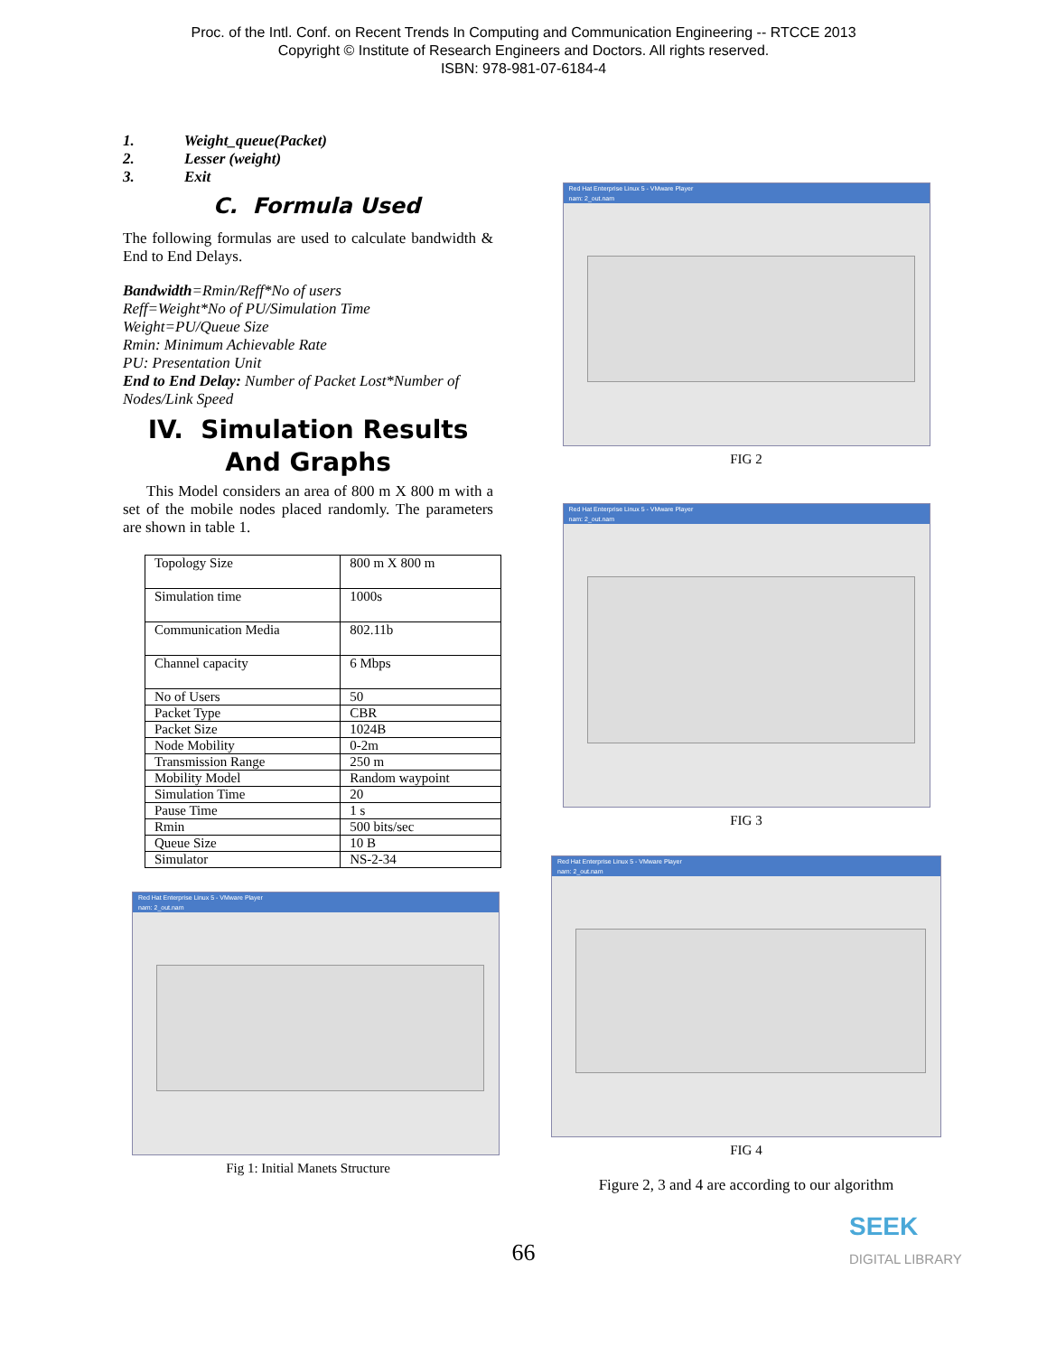Proc. of the Intl. Conf. on Recent Trends In Computing and Communication Engineering -- RTCCE 2013
Copyright © Institute of Research Engineers and Doctors. All rights reserved.
ISBN: 978-981-07-6184-4
1. Weight_queue(Packet)
2. Lesser (weight)
3. Exit
C. Formula Used
The following formulas are used to calculate bandwidth & End to End Delays.
Bandwidth=Rmin/Reff*No of users
Reff=Weight*No of PU/Simulation Time
Weight=PU/Queue Size
Rmin: Minimum Achievable Rate
PU: Presentation Unit
End to End Delay: Number of Packet Lost*Number of Nodes/Link Speed
IV. Simulation Results And Graphs
This Model considers an area of 800 m X 800 m with a set of the mobile nodes placed randomly. The parameters are shown in table 1.
| Topology Size | 800 m X 800 m |
| Simulation time | 1000s |
| Communication Media | 802.11b |
| Channel capacity | 6 Mbps |
| No of Users | 50 |
| Packet Type | CBR |
| Packet Size | 1024B |
| Node Mobility | 0-2m |
| Transmission Range | 250 m |
| Mobility Model | Random waypoint |
| Simulation Time | 20 |
| Pause Time | 1 s |
| Rmin | 500 bits/sec |
| Queue Size | 10 B |
| Simulator | NS-2-34 |
Red Hat Enterprise Linux 5 - VMware Player
nam: 2_out.nam
Fig 1: Initial Manets Structure
Red Hat Enterprise Linux 5 - VMware Player
nam: 2_out.nam
FIG 2
Red Hat Enterprise Linux 5 - VMware Player
nam: 2_out.nam
FIG 3
Red Hat Enterprise Linux 5 - VMware Player
nam: 2_out.nam
FIG 4
Figure 2, 3 and 4 are according to our algorithm
66
SEEK
DIGITAL LIBRARY